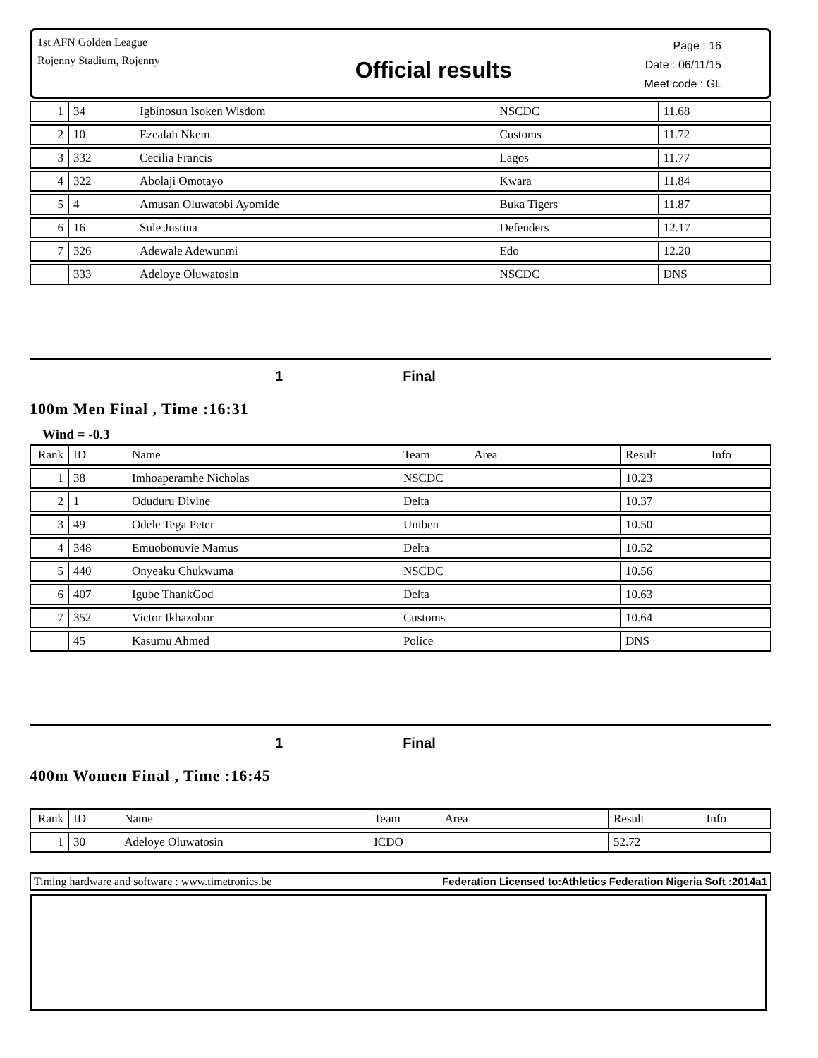1st AFN Golden League
Rojenny Stadium, Rojenny
Official results
Page : 16
Date : 06/11/15
Meet code : GL
| 1 | 34 | Igbinosun Isoken Wisdom | NSCDC | 11.68 | |
| 2 | 10 | Ezealah Nkem | Customs | 11.72 | |
| 3 | 332 | Cecilia Francis | Lagos | 11.77 | |
| 4 | 322 | Abolaji Omotayo | Kwara | 11.84 | |
| 5 | 4 | Amusan Oluwatobi Ayomide | Buka Tigers | 11.87 | |
| 6 | 16 | Sule Justina | Defenders | 12.17 | |
| 7 | 326 | Adewale Adewunmi | Edo | 12.20 | |
| | 333 | Adeloye Oluwatosin | NSCDC | DNS | |
1 Final
100m Men Final , Time :16:31
Wind = -0.3
| Rank | ID | Name | Team Area | Result | Info |
| --- | --- | --- | --- | --- | --- |
| 1 | 38 | Imhoaperamhe Nicholas | NSCDC | 10.23 | |
| 2 | 1 | Oduduru Divine | Delta | 10.37 | |
| 3 | 49 | Odele Tega Peter | Uniben | 10.50 | |
| 4 | 348 | Emuobonuvie Mamus | Delta | 10.52 | |
| 5 | 440 | Onyeaku Chukwuma | NSCDC | 10.56 | |
| 6 | 407 | Igube ThankGod | Delta | 10.63 | |
| 7 | 352 | Victor Ikhazobor | Customs | 10.64 | |
| | 45 | Kasumu Ahmed | Police | DNS | |
1 Final
400m Women Final , Time :16:45
| Rank | ID | Name | Team Area | Result | Info |
| --- | --- | --- | --- | --- | --- |
| 1 | 30 | Adeloye Oluwatosin | ICDO | 52.72 | |
Timing hardware and software : www.timetronics.be Federation Licensed to:Athletics Federation Nigeria Soft :2014a1